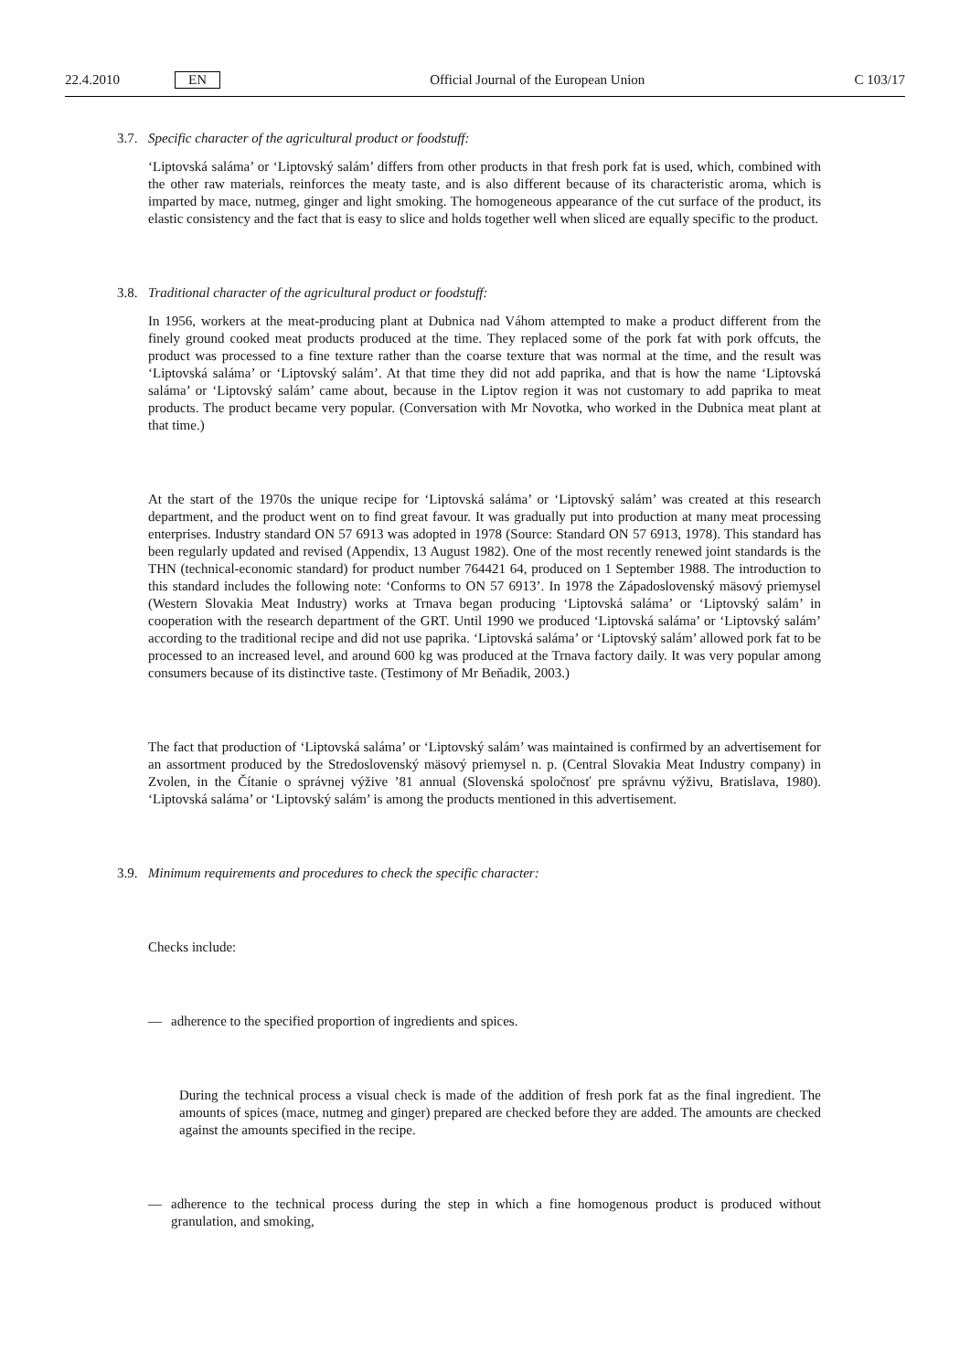22.4.2010 EN Official Journal of the European Union C 103/17
3.7. Specific character of the agricultural product or foodstuff:
‘Liptovská saláma’ or ‘Liptovský salám’ differs from other products in that fresh pork fat is used, which, combined with the other raw materials, reinforces the meaty taste, and is also different because of its characteristic aroma, which is imparted by mace, nutmeg, ginger and light smoking. The homogeneous appearance of the cut surface of the product, its elastic consistency and the fact that is easy to slice and holds together well when sliced are equally specific to the product.
3.8. Traditional character of the agricultural product or foodstuff:
In 1956, workers at the meat-producing plant at Dubnica nad Váhom attempted to make a product different from the finely ground cooked meat products produced at the time. They replaced some of the pork fat with pork offcuts, the product was processed to a fine texture rather than the coarse texture that was normal at the time, and the result was ‘Liptovská saláma’ or ‘Liptovský salám’. At that time they did not add paprika, and that is how the name ‘Liptovská saláma’ or ‘Liptovský salám’ came about, because in the Liptov region it was not customary to add paprika to meat products. The product became very popular. (Conversation with Mr Novotka, who worked in the Dubnica meat plant at that time.)
At the start of the 1970s the unique recipe for ‘Liptovská saláma’ or ‘Liptovský salám’ was created at this research department, and the product went on to find great favour. It was gradually put into production at many meat processing enterprises. Industry standard ON 57 6913 was adopted in 1978 (Source: Standard ON 57 6913, 1978). This standard has been regularly updated and revised (Appendix, 13 August 1982). One of the most recently renewed joint standards is the THN (technical-economic standard) for product number 764421 64, produced on 1 September 1988. The introduction to this standard includes the following note: ‘Conforms to ON 57 6913’. In 1978 the Západoslovenský mäsový priemysel (Western Slovakia Meat Industry) works at Trnava began producing ‘Liptovská saláma’ or ‘Liptovský salám’ in cooperation with the research department of the GRT. Until 1990 we produced ‘Liptovská saláma’ or ‘Liptovský salám’ according to the traditional recipe and did not use paprika. ‘Liptovská saláma’ or ‘Liptovský salám’ allowed pork fat to be processed to an increased level, and around 600 kg was produced at the Trnava factory daily. It was very popular among consumers because of its distinctive taste. (Testimony of Mr Beňadik, 2003.)
The fact that production of ‘Liptovská saláma’ or ‘Liptovský salám’ was maintained is confirmed by an advertisement for an assortment produced by the Stredoslovenský mäsový priemysel n. p. (Central Slovakia Meat Industry company) in Zvolen, in the Čítanie o správnej výžive ’81 annual (Slovenská spoločnosť pre správnu výživu, Bratislava, 1980). ‘Liptovská saláma’ or ‘Liptovský salám’ is among the products mentioned in this advertisement.
3.9. Minimum requirements and procedures to check the specific character:
Checks include:
— adherence to the specified proportion of ingredients and spices.
During the technical process a visual check is made of the addition of fresh pork fat as the final ingredient. The amounts of spices (mace, nutmeg and ginger) prepared are checked before they are added. The amounts are checked against the amounts specified in the recipe.
— adherence to the technical process during the step in which a fine homogenous product is produced without granulation, and smoking,